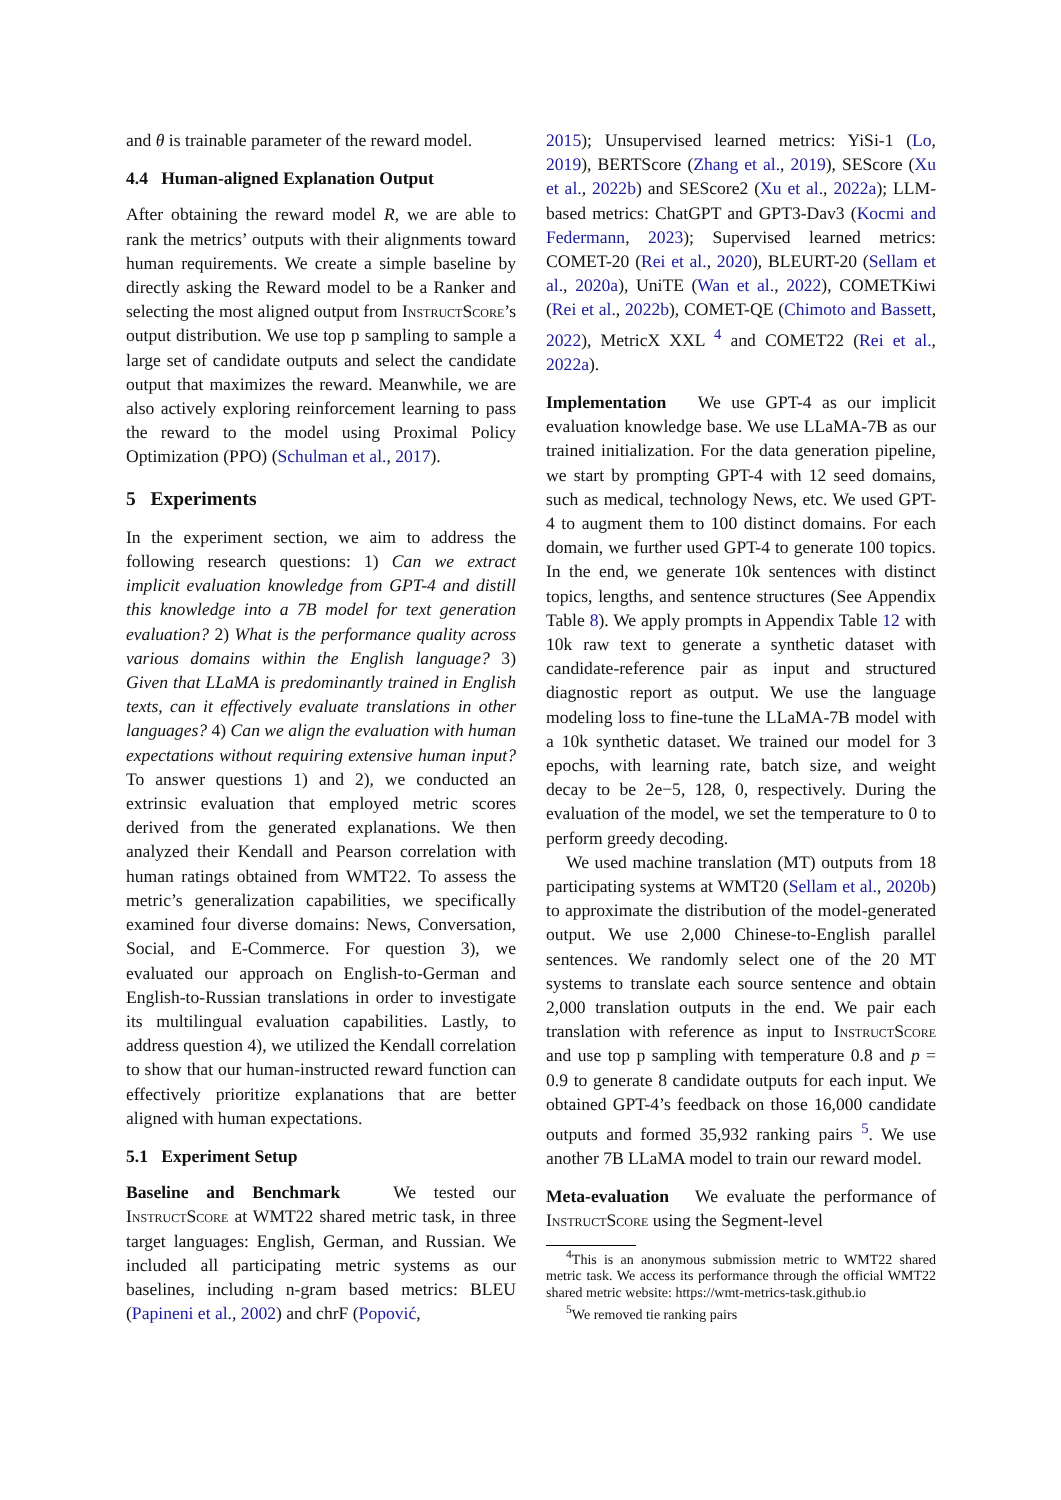and θ is trainable parameter of the reward model.
4.4 Human-aligned Explanation Output
After obtaining the reward model R, we are able to rank the metrics’ outputs with their alignments toward human requirements. We create a simple baseline by directly asking the Reward model to be a Ranker and selecting the most aligned output from Instruct Score’s output distribution. We use top p sampling to sample a large set of candidate outputs and select the candidate output that maximizes the reward. Meanwhile, we are also actively exploring reinforcement learning to pass the reward to the model using Proximal Policy Optimization (PPO) (Schulman et al., 2017).
5 Experiments
In the experiment section, we aim to address the following research questions: 1) Can we extract implicit evaluation knowledge from GPT-4 and distill this knowledge into a 7B model for text generation evaluation? 2) What is the performance quality across various domains within the English language? 3) Given that LLaMA is predominantly trained in English texts, can it effectively evaluate translations in other languages? 4) Can we align the evaluation with human expectations without requiring extensive human input? To answer questions 1) and 2), we conducted an extrinsic evaluation that employed metric scores derived from the generated explanations. We then analyzed their Kendall and Pearson correlation with human ratings obtained from WMT22. To assess the metric’s generalization capabilities, we specifically examined four diverse domains: News, Conversation, Social, and E-Commerce. For question 3), we evaluated our approach on English-to-German and English-to-Russian translations in order to investigate its multilingual evaluation capabilities. Lastly, to address question 4), we utilized the Kendall correlation to show that our human-instructed reward function can effectively prioritize explanations that are better aligned with human expectations.
5.1 Experiment Setup
Baseline and Benchmark We tested our Instruct Score at WMT22 shared metric task, in three target languages: English, German, and Russian. We included all participating metric systems as our baselines, including n-gram based metrics: BLEU (Papineni et al., 2002) and chrF (Popović,
2015); Unsupervised learned metrics: YiSi-1 (Lo, 2019), BERTScore (Zhang et al., 2019), SEScore (Xu et al., 2022b) and SEScore2 (Xu et al., 2022a); LLM-based metrics: ChatGPT and GPT3-Dav3 (Kocmi and Federmann, 2023); Supervised learned metrics: COMET-20 (Rei et al., 2020), BLEURT-20 (Sellam et al., 2020a), UniTE (Wan et al., 2022), COMETKiwi (Rei et al., 2022b), COMET-QE (Chimoto and Bassett, 2022), MetricX XXL <sup>4</sup> and COMET22 (Rei et al., 2022a).
Implementation We use GPT-4 as our implicit evaluation knowledge base. We use LLaMA-7B as our trained initialization. For the data generation pipeline, we start by prompting GPT-4 with 12 seed domains, such as medical, technology News, etc. We used GPT-4 to augment them to 100 distinct domains. For each domain, we further used GPT-4 to generate 100 topics. In the end, we generate 10k sentences with distinct topics, lengths, and sentence structures (See Appendix Table 8). We apply prompts in Appendix Table 12 with 10k raw text to generate a synthetic dataset with candidate-reference pair as input and structured diagnostic report as output. We use the language modeling loss to fine-tune the LLaMA-7B model with a 10k synthetic dataset. We trained our model for 3 epochs, with learning rate, batch size, and weight decay to be 2e−5, 128, 0, respectively. During the evaluation of the model, we set the temperature to 0 to perform greedy decoding.
We used machine translation (MT) outputs from 18 participating systems at WMT20 (Sellam et al., 2020b) to approximate the distribution of the model-generated output. We use 2,000 Chinese-to-English parallel sentences. We randomly select one of the 20 MT systems to translate each source sentence and obtain 2,000 translation outputs in the end. We pair each translation with reference as input to Instruct Score and use top p sampling with temperature 0.8 and p = 0.9 to generate 8 candidate outputs for each input. We obtained GPT-4’s feedback on those 16,000 candidate outputs and formed 35,932 ranking pairs <sup>5</sup>. We use another 7B LLaMA model to train our reward model.
Meta-evaluation We evaluate the performance of Instruct Score using the Segment-level
<sup>4</sup> This is an anonymous submission metric to WMT22 shared metric task. We access its performance through the official WMT22 shared metric website: https://wmt-metrics-task.github.io
<sup>5</sup> We removed tie ranking pairs